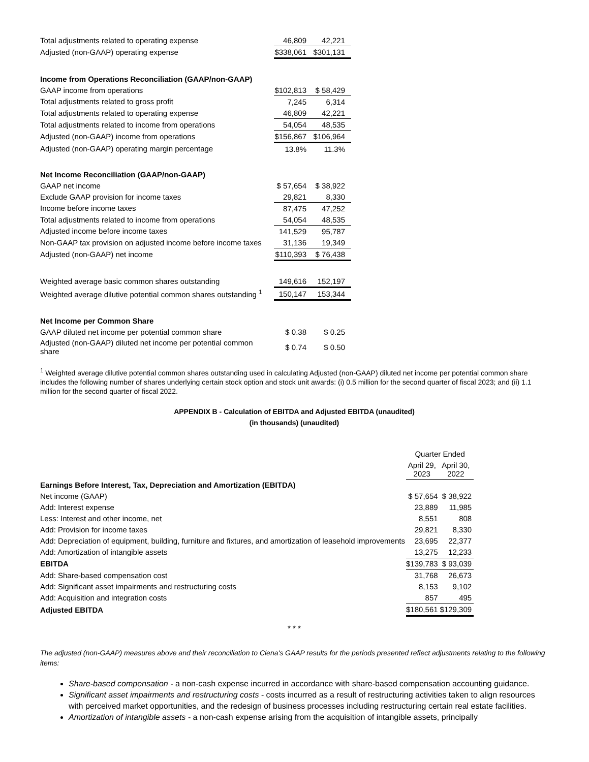| Total adjustments related to operating expense | 46,809 | 42,221 |
| Adjusted (non-GAAP) operating expense | $338,061 | $301,131 |
| Income from Operations Reconciliation (GAAP/non-GAAP) | | |
| GAAP income from operations | $102,813 | $ 58,429 |
| Total adjustments related to gross profit | 7,245 | 6,314 |
| Total adjustments related to operating expense | 46,809 | 42,221 |
| Total adjustments related to income from operations | 54,054 | 48,535 |
| Adjusted (non-GAAP) income from operations | $156,867 | $106,964 |
| Adjusted (non-GAAP) operating margin percentage | 13.8% | 11.3% |
| Net Income Reconciliation (GAAP/non-GAAP) | | |
| GAAP net income | $ 57,654 | $ 38,922 |
| Exclude GAAP provision for income taxes | 29,821 | 8,330 |
| Income before income taxes | 87,475 | 47,252 |
| Total adjustments related to income from operations | 54,054 | 48,535 |
| Adjusted income before income taxes | 141,529 | 95,787 |
| Non-GAAP tax provision on adjusted income before income taxes | 31,136 | 19,349 |
| Adjusted (non-GAAP) net income | $110,393 | $ 76,438 |
| Weighted average basic common shares outstanding | 149,616 | 152,197 |
| Weighted average dilutive potential common shares outstanding <sup>1</sup> | 150,147 | 153,344 |
| Net Income per Common Share | | |
| GAAP diluted net income per potential common share | $ 0.38 | $ 0.25 |
| Adjusted (non-GAAP) diluted net income per potential common share | $ 0.74 | $ 0.50 |
<sup>1</sup> Weighted average dilutive potential common shares outstanding used in calculating Adjusted (non-GAAP) diluted net income per potential common share includes the following number of shares underlying certain stock option and stock unit awards: (i) 0.5 million for the second quarter of fiscal 2023; and (ii) 1.1 million for the second quarter of fiscal 2022.
APPENDIX B - Calculation of EBITDA and Adjusted EBITDA (unaudited)
(in thousands) (unaudited)
| | Quarter Ended | |
| | April 29, 2023 | April 30, 2022 |
| Earnings Before Interest, Tax, Depreciation and Amortization (EBITDA) | | |
| Net income (GAAP) | $ 57,654 | $ 38,922 |
| Add: Interest expense | 23,889 | 11,985 |
| Less: Interest and other income, net | 8,551 | 808 |
| Add: Provision for income taxes | 29,821 | 8,330 |
| Add: Depreciation of equipment, building, furniture and fixtures, and amortization of leasehold improvements | 23,695 | 22,377 |
| Add: Amortization of intangible assets | 13,275 | 12,233 |
| EBITDA | $139,783 | $ 93,039 |
| Add: Share-based compensation cost | 31,768 | 26,673 |
| Add: Significant asset impairments and restructuring costs | 8,153 | 9,102 |
| Add: Acquisition and integration costs | 857 | 495 |
| Adjusted EBITDA | $180,561 | $129,309 |
* * *
The adjusted (non-GAAP) measures above and their reconciliation to Ciena's GAAP results for the periods presented reflect adjustments relating to the following items:
Share-based compensation - a non-cash expense incurred in accordance with share-based compensation accounting guidance.
Significant asset impairments and restructuring costs - costs incurred as a result of restructuring activities taken to align resources with perceived market opportunities, and the redesign of business processes including restructuring certain real estate facilities.
Amortization of intangible assets - a non-cash expense arising from the acquisition of intangible assets, principally